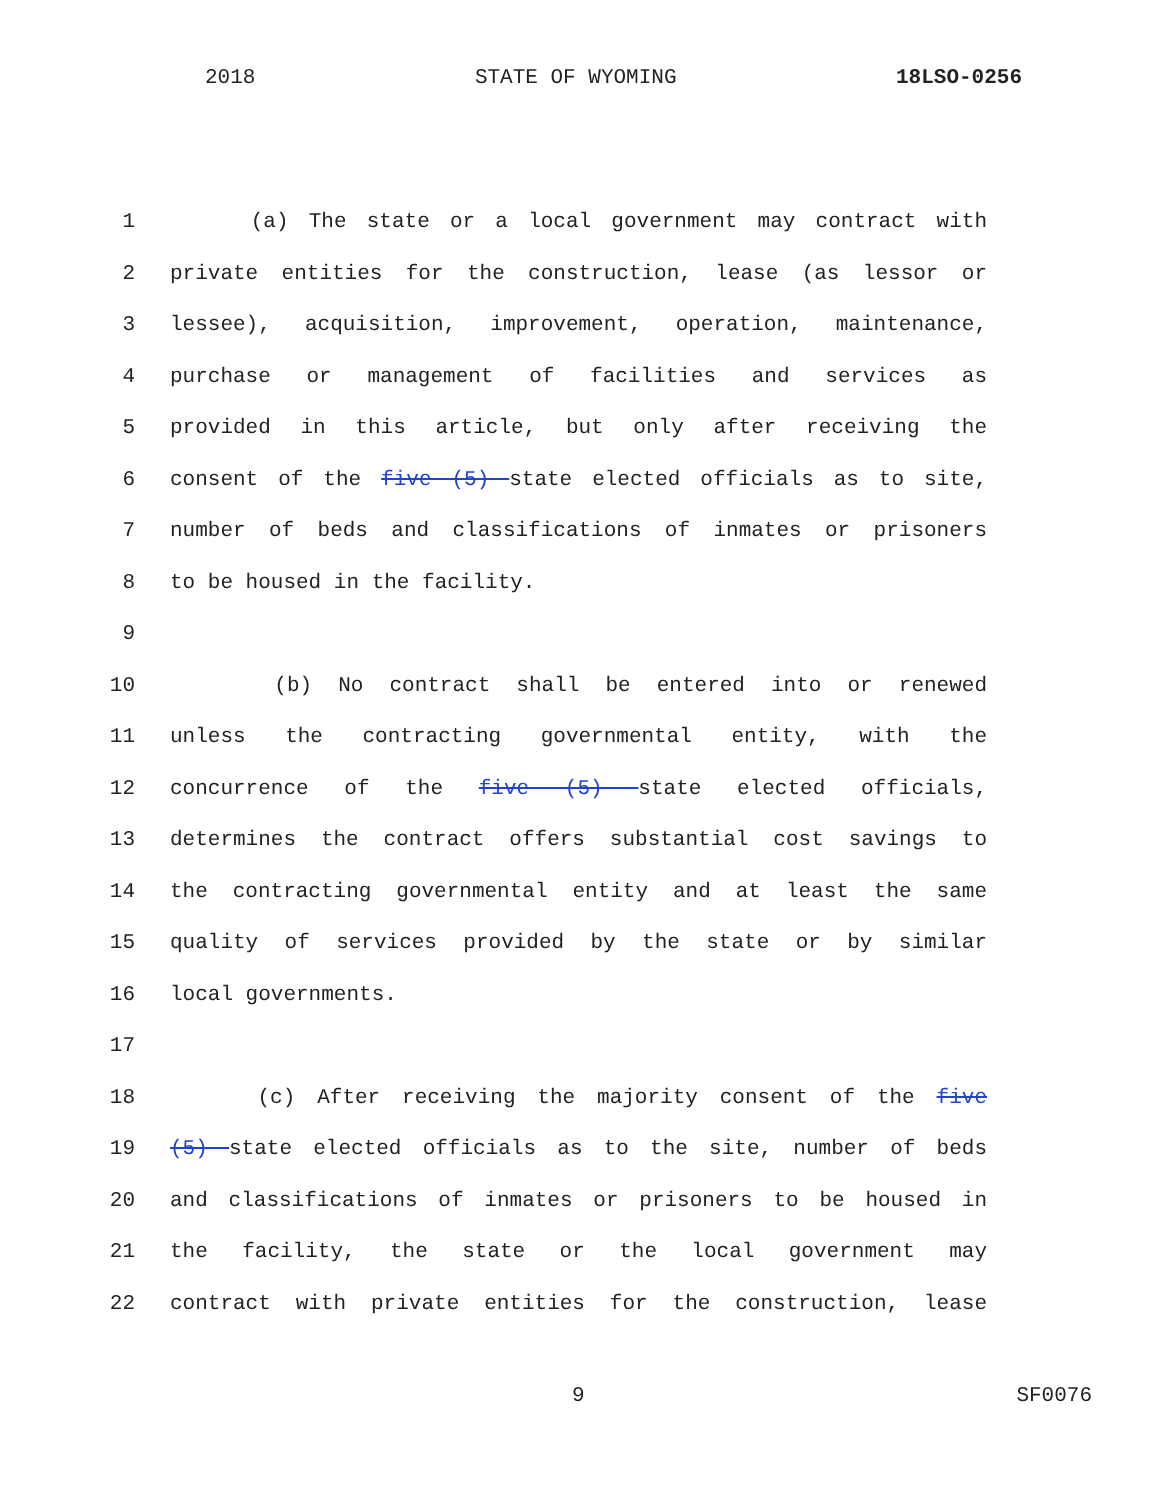2018 STATE OF WYOMING 18LSO-0256
1 (a) The state or a local government may contract with
2 private entities for the construction, lease (as lessor or
3 lessee), acquisition, improvement, operation, maintenance,
4 purchase or management of facilities and services as
5 provided in this article, but only after receiving the
6 consent of the five (5) state elected officials as to site,
7 number of beds and classifications of inmates or prisoners
8 to be housed in the facility.
9
10 (b) No contract shall be entered into or renewed
11 unless the contracting governmental entity, with the
12 concurrence of the five (5) state elected officials,
13 determines the contract offers substantial cost savings to
14 the contracting governmental entity and at least the same
15 quality of services provided by the state or by similar
16 local governments.
17
18 (c) After receiving the majority consent of the five
19 (5) state elected officials as to the site, number of beds
20 and classifications of inmates or prisoners to be housed in
21 the facility, the state or the local government may
22 contract with private entities for the construction, lease
9 SF0076